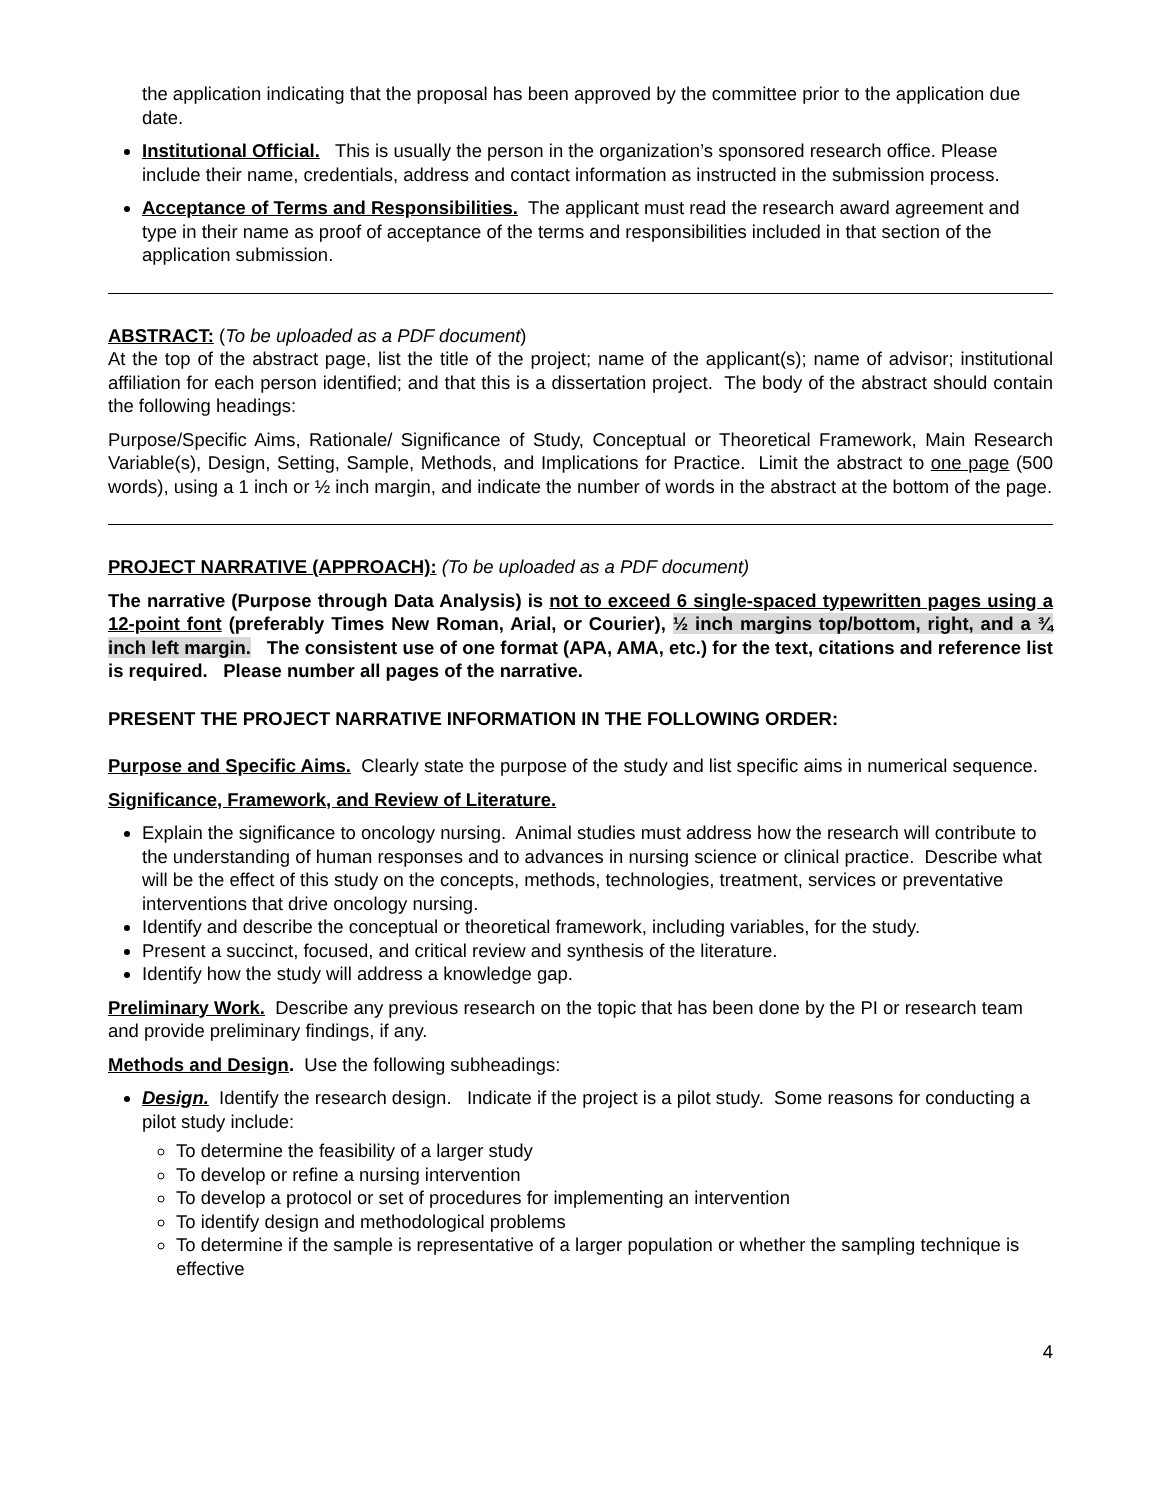the application indicating that the proposal has been approved by the committee prior to the application due date.
Institutional Official. This is usually the person in the organization’s sponsored research office. Please include their name, credentials, address and contact information as instructed in the submission process.
Acceptance of Terms and Responsibilities. The applicant must read the research award agreement and type in their name as proof of acceptance of the terms and responsibilities included in that section of the application submission.
ABSTRACT: (To be uploaded as a PDF document)
At the top of the abstract page, list the title of the project; name of the applicant(s); name of advisor; institutional affiliation for each person identified; and that this is a dissertation project. The body of the abstract should contain the following headings:
Purpose/Specific Aims, Rationale/ Significance of Study, Conceptual or Theoretical Framework, Main Research Variable(s), Design, Setting, Sample, Methods, and Implications for Practice. Limit the abstract to one page (500 words), using a 1 inch or ½ inch margin, and indicate the number of words in the abstract at the bottom of the page.
PROJECT NARRATIVE (APPROACH): (To be uploaded as a PDF document)
The narrative (Purpose through Data Analysis) is not to exceed 6 single-spaced typewritten pages using a 12-point font (preferably Times New Roman, Arial, or Courier), ½ inch margins top/bottom, right, and a ¾ inch left margin. The consistent use of one format (APA, AMA, etc.) for the text, citations and reference list is required. Please number all pages of the narrative.
PRESENT THE PROJECT NARRATIVE INFORMATION IN THE FOLLOWING ORDER:
Purpose and Specific Aims. Clearly state the purpose of the study and list specific aims in numerical sequence.
Significance, Framework, and Review of Literature.
Explain the significance to oncology nursing. Animal studies must address how the research will contribute to the understanding of human responses and to advances in nursing science or clinical practice. Describe what will be the effect of this study on the concepts, methods, technologies, treatment, services or preventative interventions that drive oncology nursing.
Identify and describe the conceptual or theoretical framework, including variables, for the study.
Present a succinct, focused, and critical review and synthesis of the literature.
Identify how the study will address a knowledge gap.
Preliminary Work. Describe any previous research on the topic that has been done by the PI or research team and provide preliminary findings, if any.
Methods and Design. Use the following subheadings:
Design. Identify the research design. Indicate if the project is a pilot study. Some reasons for conducting a pilot study include:
To determine the feasibility of a larger study
To develop or refine a nursing intervention
To develop a protocol or set of procedures for implementing an intervention
To identify design and methodological problems
To determine if the sample is representative of a larger population or whether the sampling technique is effective
4